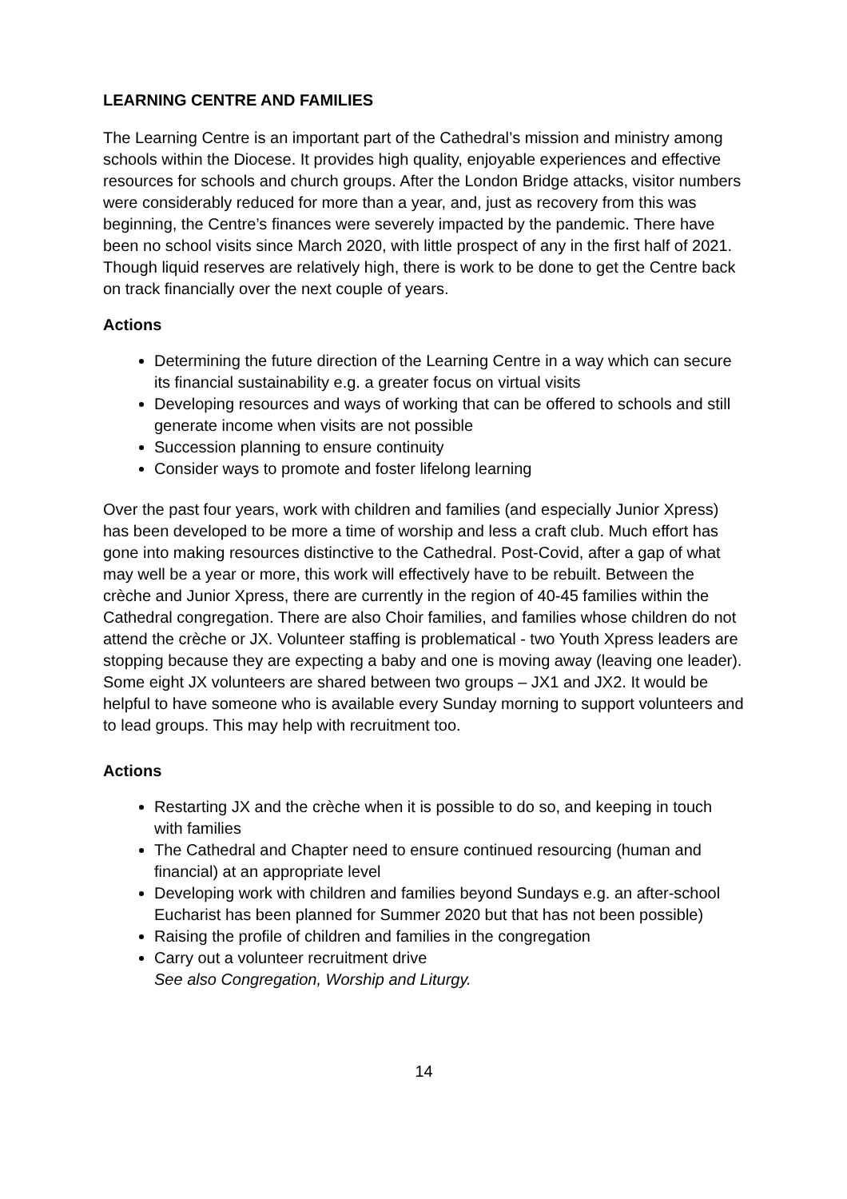LEARNING CENTRE AND FAMILIES
The Learning Centre is an important part of the Cathedral’s mission and ministry among schools within the Diocese. It provides high quality, enjoyable experiences and effective resources for schools and church groups. After the London Bridge attacks, visitor numbers were considerably reduced for more than a year, and, just as recovery from this was beginning, the Centre’s finances were severely impacted by the pandemic. There have been no school visits since March 2020, with little prospect of any in the first half of 2021. Though liquid reserves are relatively high, there is work to be done to get the Centre back on track financially over the next couple of years.
Actions
Determining the future direction of the Learning Centre in a way which can secure its financial sustainability e.g. a greater focus on virtual visits
Developing resources and ways of working that can be offered to schools and still generate income when visits are not possible
Succession planning to ensure continuity
Consider ways to promote and foster lifelong learning
Over the past four years, work with children and families (and especially Junior Xpress) has been developed to be more a time of worship and less a craft club. Much effort has gone into making resources distinctive to the Cathedral. Post-Covid, after a gap of what may well be a year or more, this work will effectively have to be rebuilt. Between the crèche and Junior Xpress, there are currently in the region of 40-45 families within the Cathedral congregation. There are also Choir families, and families whose children do not attend the crèche or JX. Volunteer staffing is problematical - two Youth Xpress leaders are stopping because they are expecting a baby and one is moving away (leaving one leader). Some eight JX volunteers are shared between two groups – JX1 and JX2. It would be helpful to have someone who is available every Sunday morning to support volunteers and to lead groups. This may help with recruitment too.
Actions
Restarting JX and the crèche when it is possible to do so, and keeping in touch with families
The Cathedral and Chapter need to ensure continued resourcing (human and financial) at an appropriate level
Developing work with children and families beyond Sundays e.g. an after-school Eucharist has been planned for Summer 2020 but that has not been possible)
Raising the profile of children and families in the congregation
Carry out a volunteer recruitment drive
See also Congregation, Worship and Liturgy.
14